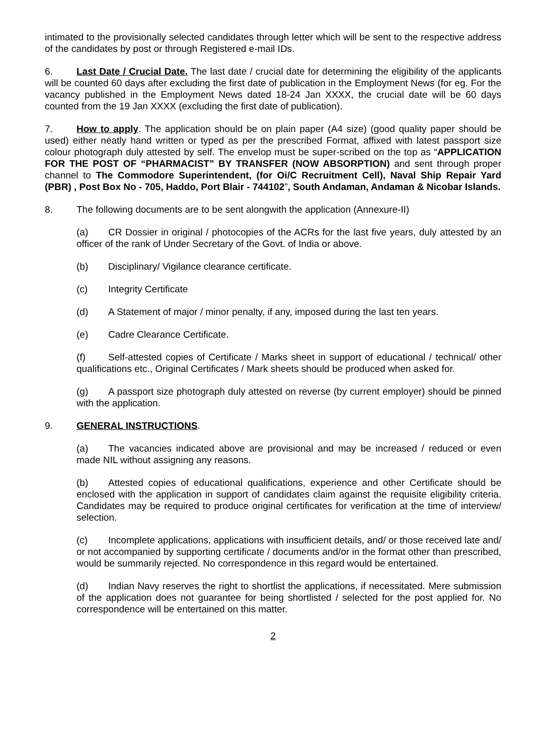intimated to the provisionally selected candidates through letter which will be sent to the respective address of the candidates by post or through Registered e-mail IDs.
6. Last Date / Crucial Date. The last date / crucial date for determining the eligibility of the applicants will be counted 60 days after excluding the first date of publication in the Employment News (for eg. For the vacancy published in the Employment News dated 18-24 Jan XXXX, the crucial date will be 60 days counted from the 19 Jan XXXX (excluding the first date of publication).
7. How to apply. The application should be on plain paper (A4 size) (good quality paper should be used) either neatly hand written or typed as per the prescribed Format, affixed with latest passport size colour photograph duly attested by self. The envelop must be super-scribed on the top as “APPLICATION FOR THE POST OF “PHARMACIST” BY TRANSFER (NOW ABSORPTION) and sent through proper channel to The Commodore Superintendent, (for Oi/C Recruitment Cell), Naval Ship Repair Yard (PBR) , Post Box No - 705, Haddo, Port Blair - 744102”, South Andaman, Andaman & Nicobar Islands.
8. The following documents are to be sent alongwith the application (Annexure-II)
(a) CR Dossier in original / photocopies of the ACRs for the last five years, duly attested by an officer of the rank of Under Secretary of the Govt. of India or above.
(b) Disciplinary/ Vigilance clearance certificate.
(c) Integrity Certificate
(d) A Statement of major / minor penalty, if any, imposed during the last ten years.
(e) Cadre Clearance Certificate.
(f) Self-attested copies of Certificate / Marks sheet in support of educational / technical/ other qualifications etc., Original Certificates / Mark sheets should be produced when asked for.
(g) A passport size photograph duly attested on reverse (by current employer) should be pinned with the application.
9. GENERAL INSTRUCTIONS.
(a) The vacancies indicated above are provisional and may be increased / reduced or even made NIL without assigning any reasons.
(b) Attested copies of educational qualifications, experience and other Certificate should be enclosed with the application in support of candidates claim against the requisite eligibility criteria. Candidates may be required to produce original certificates for verification at the time of interview/ selection.
(c) Incomplete applications, applications with insufficient details, and/ or those received late and/ or not accompanied by supporting certificate / documents and/or in the format other than prescribed, would be summarily rejected. No correspondence in this regard would be entertained.
(d) Indian Navy reserves the right to shortlist the applications, if necessitated. Mere submission of the application does not guarantee for being shortlisted / selected for the post applied for. No correspondence will be entertained on this matter.
2